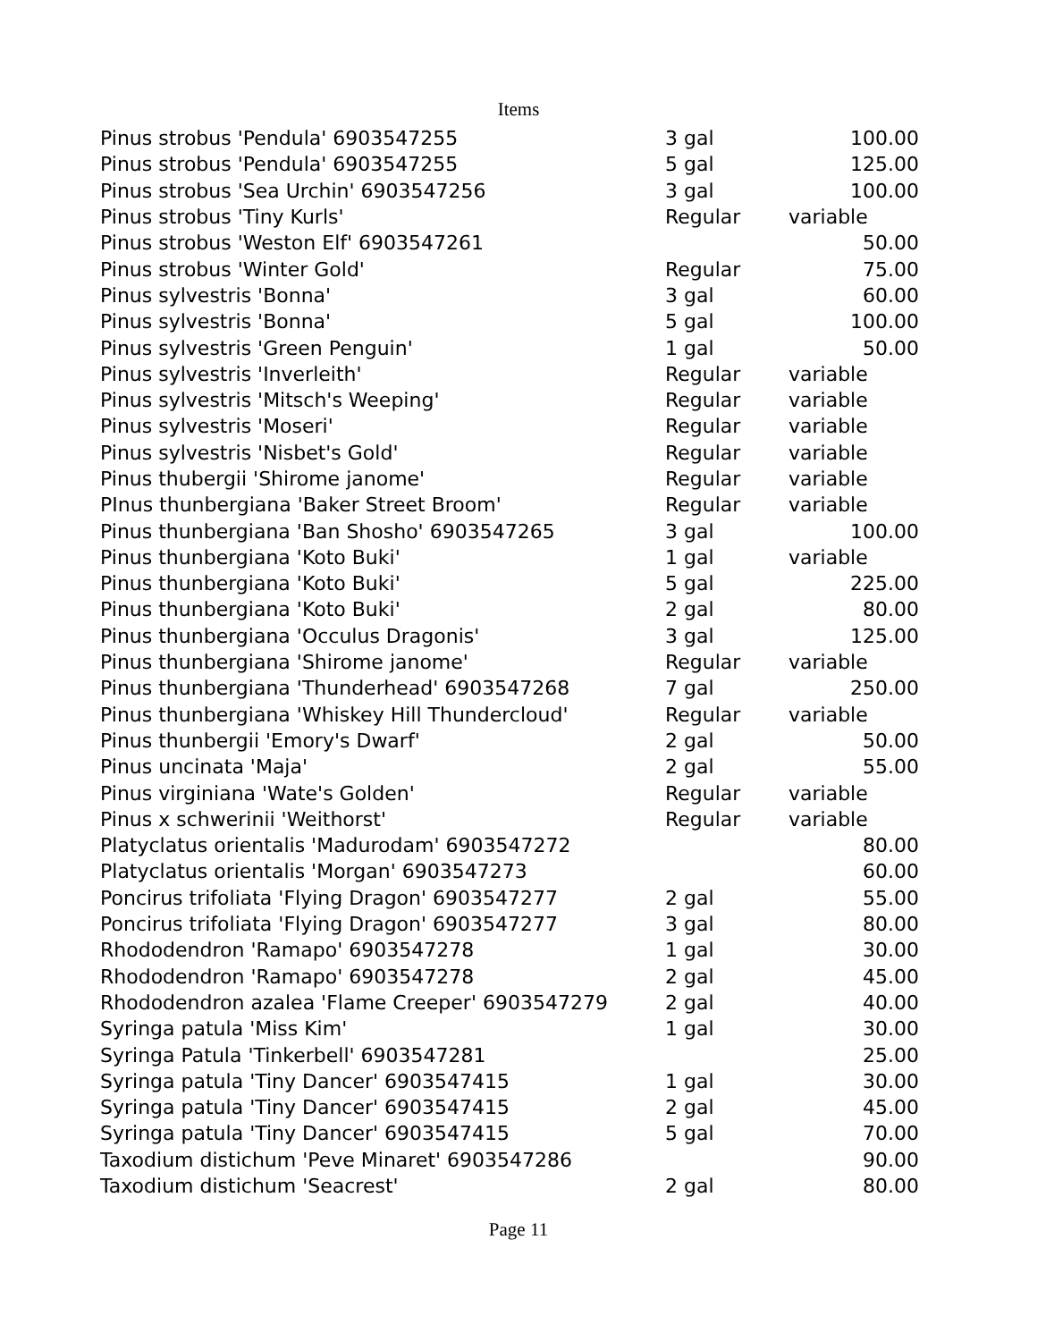Items
| Pinus strobus 'Pendula' 6903547255 | 3 gal | 100.00 |
| Pinus strobus 'Pendula' 6903547255 | 5 gal | 125.00 |
| Pinus strobus 'Sea Urchin' 6903547256 | 3 gal | 100.00 |
| Pinus strobus 'Tiny Kurls' | Regular | variable |
| Pinus strobus 'Weston Elf' 6903547261 | | 50.00 |
| Pinus strobus 'Winter Gold' | Regular | 75.00 |
| Pinus sylvestris 'Bonna' | 3 gal | 60.00 |
| Pinus sylvestris 'Bonna' | 5 gal | 100.00 |
| Pinus sylvestris 'Green Penguin' | 1 gal | 50.00 |
| Pinus sylvestris 'Inverleith' | Regular | variable |
| Pinus sylvestris 'Mitsch's Weeping' | Regular | variable |
| Pinus sylvestris 'Moseri' | Regular | variable |
| Pinus sylvestris 'Nisbet's Gold' | Regular | variable |
| Pinus thubergii 'Shirome janome' | Regular | variable |
| PInus thunbergiana 'Baker Street Broom' | Regular | variable |
| Pinus thunbergiana 'Ban Shosho' 6903547265 | 3 gal | 100.00 |
| Pinus thunbergiana 'Koto Buki' | 1 gal | variable |
| Pinus thunbergiana 'Koto Buki' | 5 gal | 225.00 |
| Pinus thunbergiana 'Koto Buki' | 2 gal | 80.00 |
| Pinus thunbergiana 'Occulus Dragonis' | 3 gal | 125.00 |
| Pinus thunbergiana 'Shirome janome' | Regular | variable |
| Pinus thunbergiana 'Thunderhead' 6903547268 | 7 gal | 250.00 |
| Pinus thunbergiana 'Whiskey Hill Thundercloud' | Regular | variable |
| Pinus thunbergii 'Emory's Dwarf' | 2 gal | 50.00 |
| Pinus uncinata 'Maja' | 2 gal | 55.00 |
| Pinus virginiana 'Wate's Golden' | Regular | variable |
| Pinus x schwerinii 'Weithorst' | Regular | variable |
| Platyclatus orientalis 'Madurodam' 6903547272 | | 80.00 |
| Platyclatus orientalis 'Morgan' 6903547273 | | 60.00 |
| Poncirus trifoliata 'Flying Dragon' 6903547277 | 2 gal | 55.00 |
| Poncirus trifoliata 'Flying Dragon' 6903547277 | 3 gal | 80.00 |
| Rhododendron 'Ramapo' 6903547278 | 1 gal | 30.00 |
| Rhododendron 'Ramapo' 6903547278 | 2 gal | 45.00 |
| Rhododendron azalea 'Flame Creeper' 6903547279 | 2 gal | 40.00 |
| Syringa patula 'Miss Kim' | 1 gal | 30.00 |
| Syringa Patula 'Tinkerbell' 6903547281 | | 25.00 |
| Syringa patula 'Tiny Dancer' 6903547415 | 1 gal | 30.00 |
| Syringa patula 'Tiny Dancer' 6903547415 | 2 gal | 45.00 |
| Syringa patula 'Tiny Dancer' 6903547415 | 5 gal | 70.00 |
| Taxodium distichum 'Peve Minaret' 6903547286 | | 90.00 |
| Taxodium distichum 'Seacrest' | 2 gal | 80.00 |
Page 11